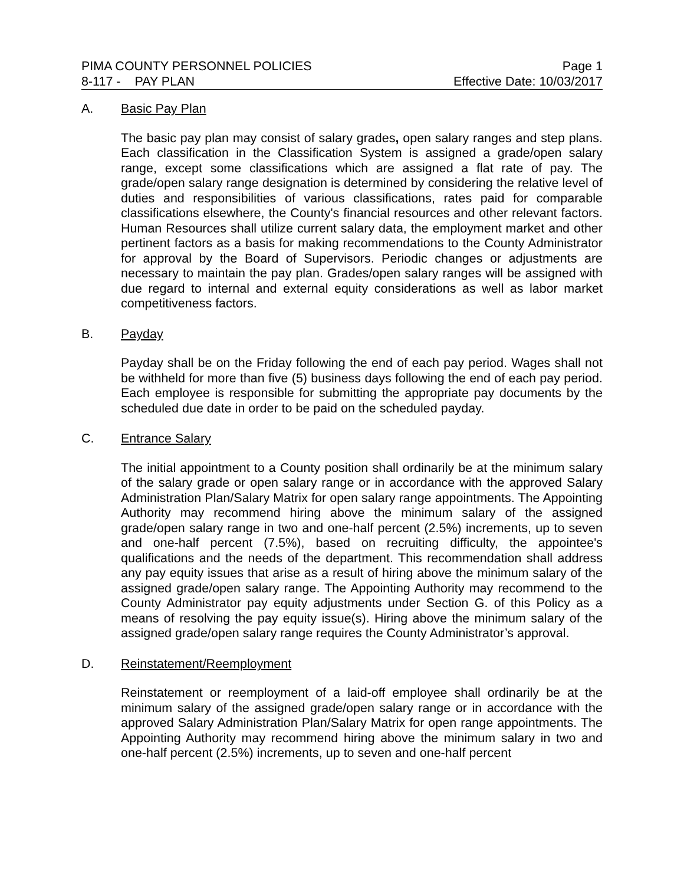PIMA COUNTY PERSONNEL POLICIES Page 1
8-117 - PAY PLAN Effective Date: 10/03/2017
A. Basic Pay Plan
The basic pay plan may consist of salary grades, open salary ranges and step plans. Each classification in the Classification System is assigned a grade/open salary range, except some classifications which are assigned a flat rate of pay. The grade/open salary range designation is determined by considering the relative level of duties and responsibilities of various classifications, rates paid for comparable classifications elsewhere, the County's financial resources and other relevant factors. Human Resources shall utilize current salary data, the employment market and other pertinent factors as a basis for making recommendations to the County Administrator for approval by the Board of Supervisors. Periodic changes or adjustments are necessary to maintain the pay plan. Grades/open salary ranges will be assigned with due regard to internal and external equity considerations as well as labor market competitiveness factors.
B. Payday
Payday shall be on the Friday following the end of each pay period. Wages shall not be withheld for more than five (5) business days following the end of each pay period. Each employee is responsible for submitting the appropriate pay documents by the scheduled due date in order to be paid on the scheduled payday.
C. Entrance Salary
The initial appointment to a County position shall ordinarily be at the minimum salary of the salary grade or open salary range or in accordance with the approved Salary Administration Plan/Salary Matrix for open salary range appointments. The Appointing Authority may recommend hiring above the minimum salary of the assigned grade/open salary range in two and one-half percent (2.5%) increments, up to seven and one-half percent (7.5%), based on recruiting difficulty, the appointee's qualifications and the needs of the department. This recommendation shall address any pay equity issues that arise as a result of hiring above the minimum salary of the assigned grade/open salary range. The Appointing Authority may recommend to the County Administrator pay equity adjustments under Section G. of this Policy as a means of resolving the pay equity issue(s). Hiring above the minimum salary of the assigned grade/open salary range requires the County Administrator’s approval.
D. Reinstatement/Reemployment
Reinstatement or reemployment of a laid-off employee shall ordinarily be at the minimum salary of the assigned grade/open salary range or in accordance with the approved Salary Administration Plan/Salary Matrix for open range appointments. The Appointing Authority may recommend hiring above the minimum salary in two and one-half percent (2.5%) increments, up to seven and one-half percent